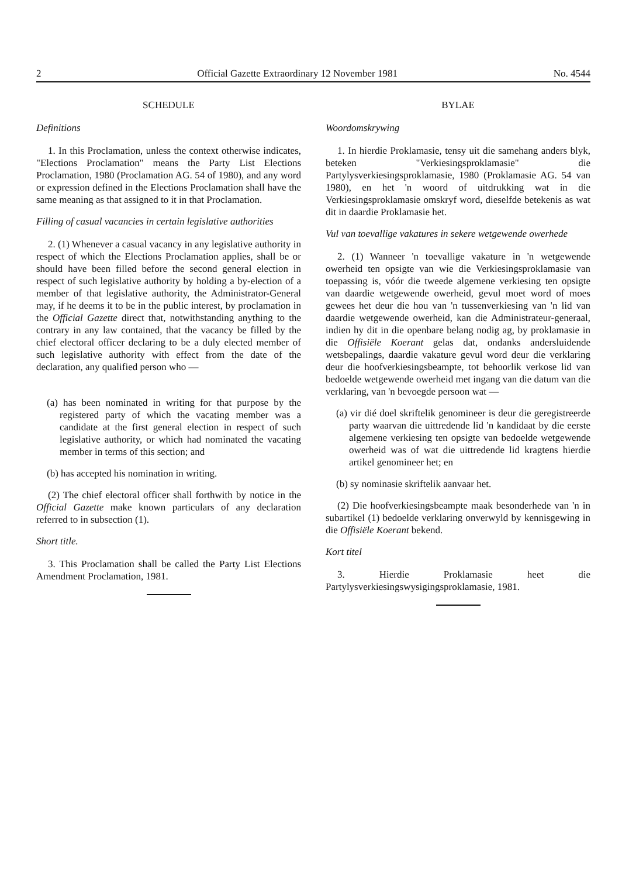2 Official Gazette Extraordinary 12 November 1981 No. 4544
SCHEDULE
Definitions
1. In this Proclamation, unless the context otherwise indicates, "Elections Proclamation" means the Party List Elections Proclamation, 1980 (Proclamation AG. 54 of 1980), and any word or expression defined in the Elections Proclamation shall have the same meaning as that assigned to it in that Proclamation.
Filling of casual vacancies in certain legislative authorities
2. (1) Whenever a casual vacancy in any legislative authority in respect of which the Elections Proclamation applies, shall be or should have been filled before the second general election in respect of such legislative authority by holding a by-election of a member of that legislative authority, the Administrator-General may, if he deems it to be in the public interest, by proclamation in the Official Gazette direct that, notwithstanding anything to the contrary in any law contained, that the vacancy be filled by the chief electoral officer declaring to be a duly elected member of such legislative authority with effect from the date of the declaration, any qualified person who —
(a) has been nominated in writing for that purpose by the registered party of which the vacating member was a candidate at the first general election in respect of such legislative authority, or which had nominated the vacating member in terms of this section; and
(b) has accepted his nomination in writing.
(2) The chief electoral officer shall forthwith by notice in the Official Gazette make known particulars of any declaration referred to in subsection (1).
Short title.
3. This Proclamation shall be called the Party List Elections Amendment Proclamation, 1981.
BYLAE
Woordomskrywing
1. In hierdie Proklamasie, tensy uit die samehang anders blyk, beteken "Verkiesingsproklamasie" die Partylysverkiesingsproklamasie, 1980 (Proklamasie AG. 54 van 1980), en het 'n woord of uitdrukking wat in die Verkiesingsproklamasie omskryf word, dieselfde betekenis as wat dit in daardie Proklamasie het.
Vul van toevallige vakatures in sekere wetgewende owerhede
2. (1) Wanneer 'n toevallige vakature in 'n wetgewende owerheid ten opsigte van wie die Verkiesingsproklamasie van toepassing is, vóór die tweede algemene verkiesing ten opsigte van daardie wetgewende owerheid, gevul moet word of moes gewees het deur die hou van 'n tussenverkiesing van 'n lid van daardie wetgewende owerheid, kan die Administrateur-generaal, indien hy dit in die openbare belang nodig ag, by proklamasie in die Offisiële Koerant gelas dat, ondanks andersluidende wetsbepalings, daardie vakature gevul word deur die verklaring deur die hoofverkiesingsbeampte, tot behoorlik verkose lid van bedoelde wetgewende owerheid met ingang van die datum van die verklaring, van 'n bevoegde persoon wat —
(a) vir dié doel skriftelik genomineer is deur die geregistreerde party waarvan die uittredende lid 'n kandidaat by die eerste algemene verkiesing ten opsigte van bedoelde wetgewende owerheid was of wat die uittredende lid kragtens hierdie artikel genomineer het; en
(b) sy nominasie skriftelik aanvaar het.
(2) Die hoofverkiesingsbeampte maak besonderhede van 'n in subartikel (1) bedoelde verklaring onverwyld by kennisgewing in die Offisiële Koerant bekend.
Kort titel
3. Hierdie Proklamasie heet die Partylysverkiesingswysigingsproklamasie, 1981.